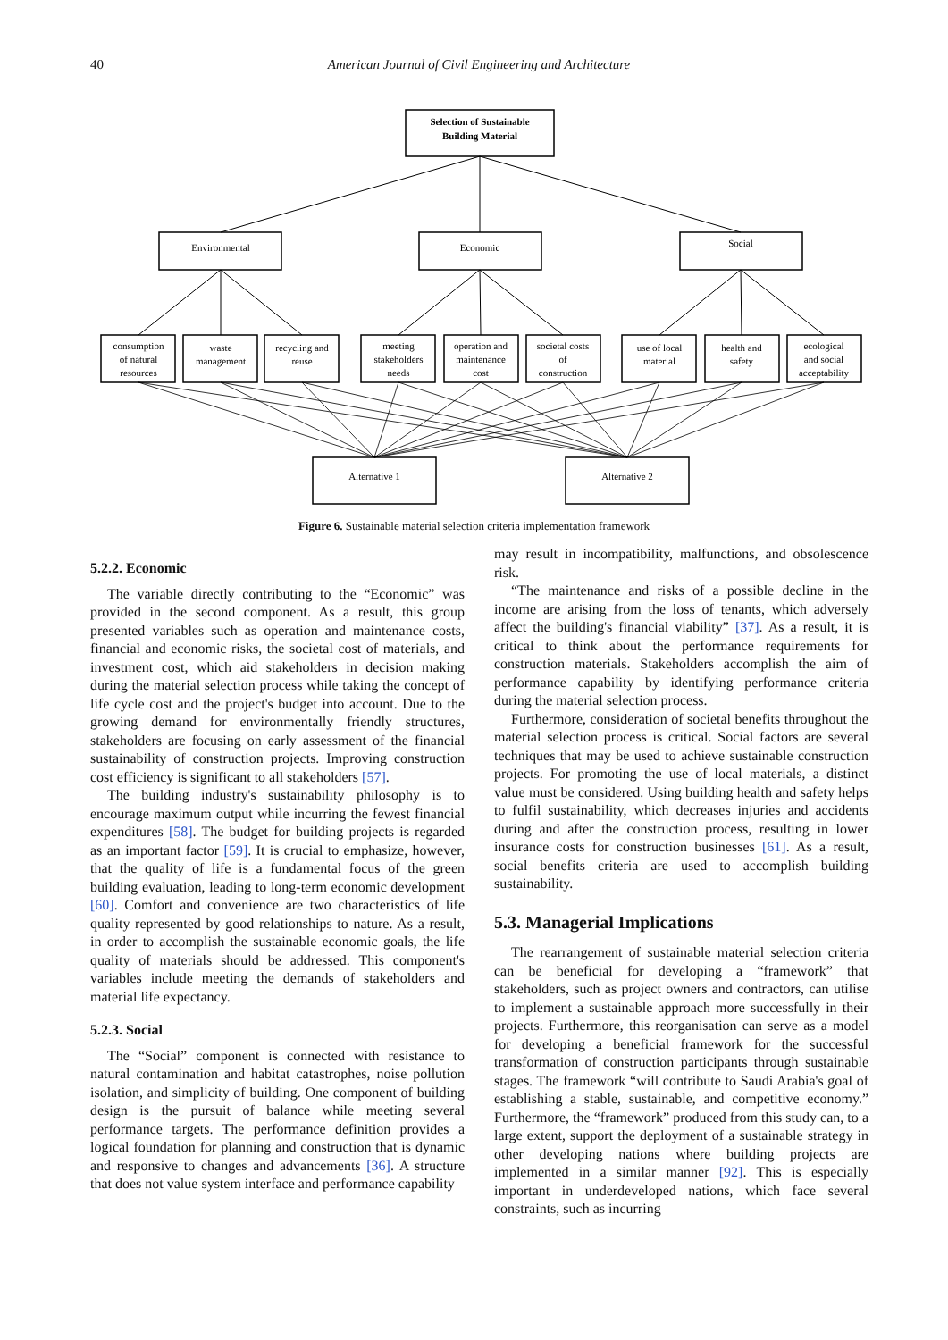40 American Journal of Civil Engineering and Architecture
Selection of Sustainable
Building Material
Environmental
Economic
Social
consumption
of natural
resources
waste
management
recycling and
reuse
meeting
stakeholders
needs
operation and
maintenance
cost
societal costs
of
construction
use of local
material
health and
safety
ecological
and social
acceptability
Alternative 1
Alternative 2
Figure 6. Sustainable material selection criteria implementation framework
5.2.2. Economic
The variable directly contributing to the “Economic” was provided in the second component. As a result, this group presented variables such as operation and maintenance costs, financial and economic risks, the societal cost of materials, and investment cost, which aid stakeholders in decision making during the material selection process while taking the concept of life cycle cost and the project's budget into account. Due to the growing demand for environmentally friendly structures, stakeholders are focusing on early assessment of the financial sustainability of construction projects. Improving construction cost efficiency is significant to all stakeholders [57].
The building industry's sustainability philosophy is to encourage maximum output while incurring the fewest financial expenditures [58]. The budget for building projects is regarded as an important factor [59]. It is crucial to emphasize, however, that the quality of life is a fundamental focus of the green building evaluation, leading to long-term economic development [60]. Comfort and convenience are two characteristics of life quality represented by good relationships to nature. As a result, in order to accomplish the sustainable economic goals, the life quality of materials should be addressed. This component's variables include meeting the demands of stakeholders and material life expectancy.
5.2.3. Social
The “Social” component is connected with resistance to natural contamination and habitat catastrophes, noise pollution isolation, and simplicity of building. One component of building design is the pursuit of balance while meeting several performance targets. The performance definition provides a logical foundation for planning and construction that is dynamic and responsive to changes and advancements [36]. A structure that does not value system interface and performance capability
may result in incompatibility, malfunctions, and obsolescence risk.
“The maintenance and risks of a possible decline in the income are arising from the loss of tenants, which adversely affect the building's financial viability” [37]. As a result, it is critical to think about the performance requirements for construction materials. Stakeholders accomplish the aim of performance capability by identifying performance criteria during the material selection process.
Furthermore, consideration of societal benefits throughout the material selection process is critical. Social factors are several techniques that may be used to achieve sustainable construction projects. For promoting the use of local materials, a distinct value must be considered. Using building health and safety helps to fulfil sustainability, which decreases injuries and accidents during and after the construction process, resulting in lower insurance costs for construction businesses [61]. As a result, social benefits criteria are used to accomplish building sustainability.
5.3. Managerial Implications
The rearrangement of sustainable material selection criteria can be beneficial for developing a “framework” that stakeholders, such as project owners and contractors, can utilise to implement a sustainable approach more successfully in their projects. Furthermore, this reorganisation can serve as a model for developing a beneficial framework for the successful transformation of construction participants through sustainable stages. The framework “will contribute to Saudi Arabia's goal of establishing a stable, sustainable, and competitive economy.” Furthermore, the “framework” produced from this study can, to a large extent, support the deployment of a sustainable strategy in other developing nations where building projects are implemented in a similar manner [92]. This is especially important in underdeveloped nations, which face several constraints, such as incurring